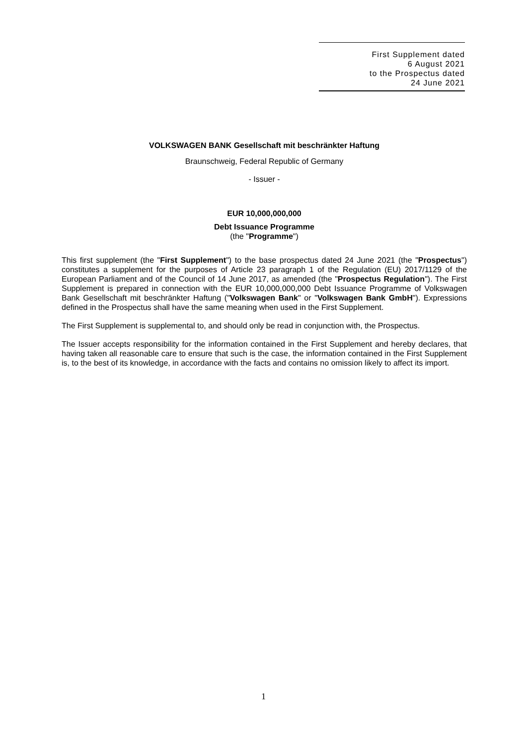First Supplement dated
6 August 2021
to the Prospectus dated
24 June 2021
VOLKSWAGEN BANK Gesellschaft mit beschränkter Haftung
Braunschweig, Federal Republic of Germany
- Issuer -
EUR 10,000,000,000
Debt Issuance Programme
(the "Programme")
This first supplement (the "First Supplement") to the base prospectus dated 24 June 2021 (the "Prospectus") constitutes a supplement for the purposes of Article 23 paragraph 1 of the Regulation (EU) 2017/1129 of the European Parliament and of the Council of 14 June 2017, as amended (the "Prospectus Regulation"). The First Supplement is prepared in connection with the EUR 10,000,000,000 Debt Issuance Programme of Volkswagen Bank Gesellschaft mit beschränkter Haftung ("Volkswagen Bank" or "Volkswagen Bank GmbH"). Expressions defined in the Prospectus shall have the same meaning when used in the First Supplement.
The First Supplement is supplemental to, and should only be read in conjunction with, the Prospectus.
The Issuer accepts responsibility for the information contained in the First Supplement and hereby declares, that having taken all reasonable care to ensure that such is the case, the information contained in the First Supplement is, to the best of its knowledge, in accordance with the facts and contains no omission likely to affect its import.
1